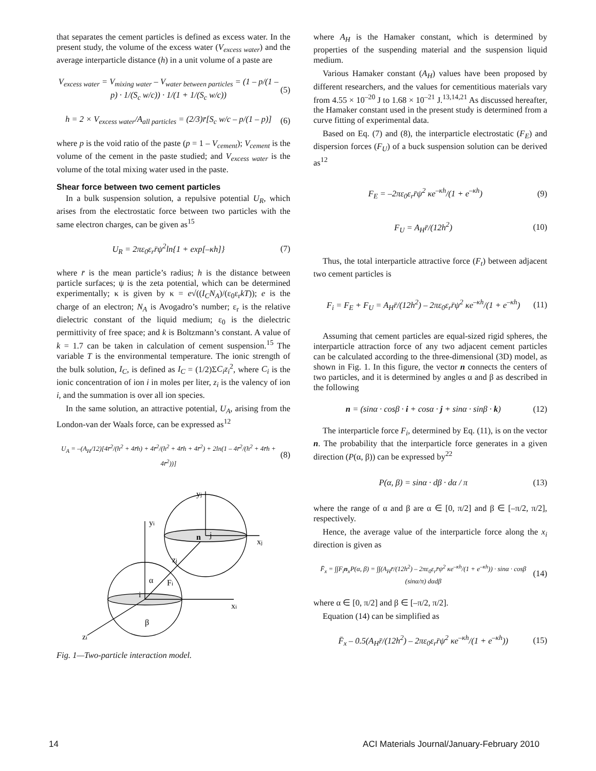that separates the cement particles is defined as excess water. In the present study, the volume of the excess water (V<sub>excess water</sub>) and the average interparticle distance (h) in a unit volume of a paste are
V<sub>excess water</sub> = V<sub>mixing water</sub> – V<sub>water between particles</sub> = (1 – p/(1 – p) · 1/(S<sub>c</sub> w/c)) · 1/(1 + 1/(S<sub>c</sub> w/c)) (5)
h = 2 × V<sub>excess water</sub>/A<sub>all particles</sub> = (2/3)r̄[S<sub>c</sub> w/c – p/(1 – p)] (6)
where p is the void ratio of the paste (p = 1 – V<sub>cement</sub>); V<sub>cement</sub> is the volume of the cement in the paste studied; and V<sub>excess water</sub> is the volume of the total mixing water used in the paste.
Shear force between two cement particles
In a bulk suspension solution, a repulsive potential U<sub>R</sub>, which arises from the electrostatic force between two particles with the same electron charges, can be given as<sup>15</sup>
U<sub>R</sub> = 2πε<sub>0</sub>ε<sub>r</sub>r̄ψ<sup>2</sup>ln{1 + exp[–κh]} (7)
where r̄ is the mean particle’s radius; h is the distance between particle surfaces; ψ is the zeta potential, which can be determined experimentally; κ is given by κ = e√((I<sub>C</sub>N<sub>A</sub>)/(ε<sub>0</sub>ε<sub>r</sub>kT)); e is the charge of an electron; N<sub>A</sub> is Avogadro’s number; ε<sub>r</sub> is the relative dielectric constant of the liquid medium; ε<sub>0</sub> is the dielectric permittivity of free space; and k is Boltzmann’s constant. A value of k = 1.7 can be taken in calculation of cement suspension.<sup>15</sup> The variable T is the environmental temperature. The ionic strength of the bulk solution, I<sub>C</sub>, is defined as I<sub>C</sub> = (1/2)ΣC<sub>i</sub>z<sub>i</sub><sup>2</sup>, where C<sub>i</sub> is the ionic concentration of ion i in moles per liter, z<sub>i</sub> is the valency of ion i, and the summation is over all ion species.
In the same solution, an attractive potential, U<sub>A</sub>, arising from the London-van der Waals force, can be expressed as<sup>12</sup>
U<sub>A</sub> = –(A<sub>H</sub>/12)[4r̄<sup>2</sup>/(h<sup>2</sup> + 4r̄h) + 4r̄<sup>2</sup>/(h<sup>2</sup> + 4r̄h + 4r̄<sup>2</sup>) + 2ln(1 – 4r̄<sup>2</sup>/(h<sup>2</sup> + 4r̄h + 4r̄<sup>2</sup>))] (8)
yj
yi
xj
xi
n
j
zj
α
Fi
i
β
zi
Fig. 1—Two-particle interaction model.
where A<sub>H</sub> is the Hamaker constant, which is determined by properties of the suspending material and the suspension liquid medium.
Various Hamaker constant (A<sub>H</sub>) values have been proposed by different researchers, and the values for cementitious materials vary from 4.55 × 10<sup>–20</sup> J to 1.68 × 10<sup>–21</sup> J.<sup>13,14,21</sup> As discussed hereafter, the Hamaker constant used in the present study is determined from a curve fitting of experimental data.
Based on Eq. (7) and (8), the interparticle electrostatic (F<sub>E</sub>) and dispersion forces (F<sub>U</sub>) of a buck suspension solution can be derived as<sup>12</sup>
F<sub>E</sub> = –2πε<sub>0</sub>ε<sub>r</sub>r̄ψ<sup>2</sup> κe<sup>–κh</sup>/(1 + e<sup>–κh</sup>) (9)
F<sub>U</sub> = A<sub>H</sub>r̄/(12h<sup>2</sup>) (10)
Thus, the total interparticle attractive force (F<sub>t</sub>) between adjacent two cement particles is
F<sub>i</sub> = F<sub>E</sub> + F<sub>U</sub> = A<sub>H</sub>r̄/(12h<sup>2</sup>) – 2πε<sub>0</sub>ε<sub>r</sub>r̄ψ<sup>2</sup> κe<sup>–κh</sup>/(1 + e<sup>–κh</sup>) (11)
Assuming that cement particles are equal-sized rigid spheres, the interparticle attraction force of any two adjacent cement particles can be calculated according to the three-dimensional (3D) model, as shown in Fig. 1. In this figure, the vector n connects the centers of two particles, and it is determined by angles α and β as described in the following
n = (sinα · cosβ · i + cosα · j + sinα · sinβ · k) (12)
The interparticle force F<sub>i</sub>, determined by Eq. (11), is on the vector n. The probability that the interparticle force generates in a given direction (P(α, β)) can be expressed by<sup>22</sup>
P(α, β) = sinα · dβ · dα / π (13)
where the range of α and β are α ∈ [0, π/2] and β ∈ [–π/2, π/2], respectively.
Hence, the average value of the interparticle force along the x<sub>i</sub> direction is given as
F̄<sub>x</sub> = ∫∫F<sub>i</sub>n<sub>x</sub>P(α, β) = ∫∫(A<sub>H</sub>r̄/(12h<sup>2</sup>) – 2πε<sub>0</sub>ε<sub>r</sub>r̄ψ<sup>2</sup> κe<sup>–κh</sup>/(1 + e<sup>–κh</sup>)) · sinα · cosβ (sinα/π) dαdβ (14)
where α ∈ [0, π/2] and β ∈ [–π/2, π/2].
Equation (14) can be simplified as
F̄<sub>x</sub> – 0.5(A<sub>H</sub>r̄/(12h<sup>2</sup>) – 2πε<sub>0</sub>ε<sub>r</sub>r̄ψ<sup>2</sup> κe<sup>–κh</sup>/(1 + e<sup>–κh</sup>)) (15)
14 ACI Materials Journal/January-February 2010